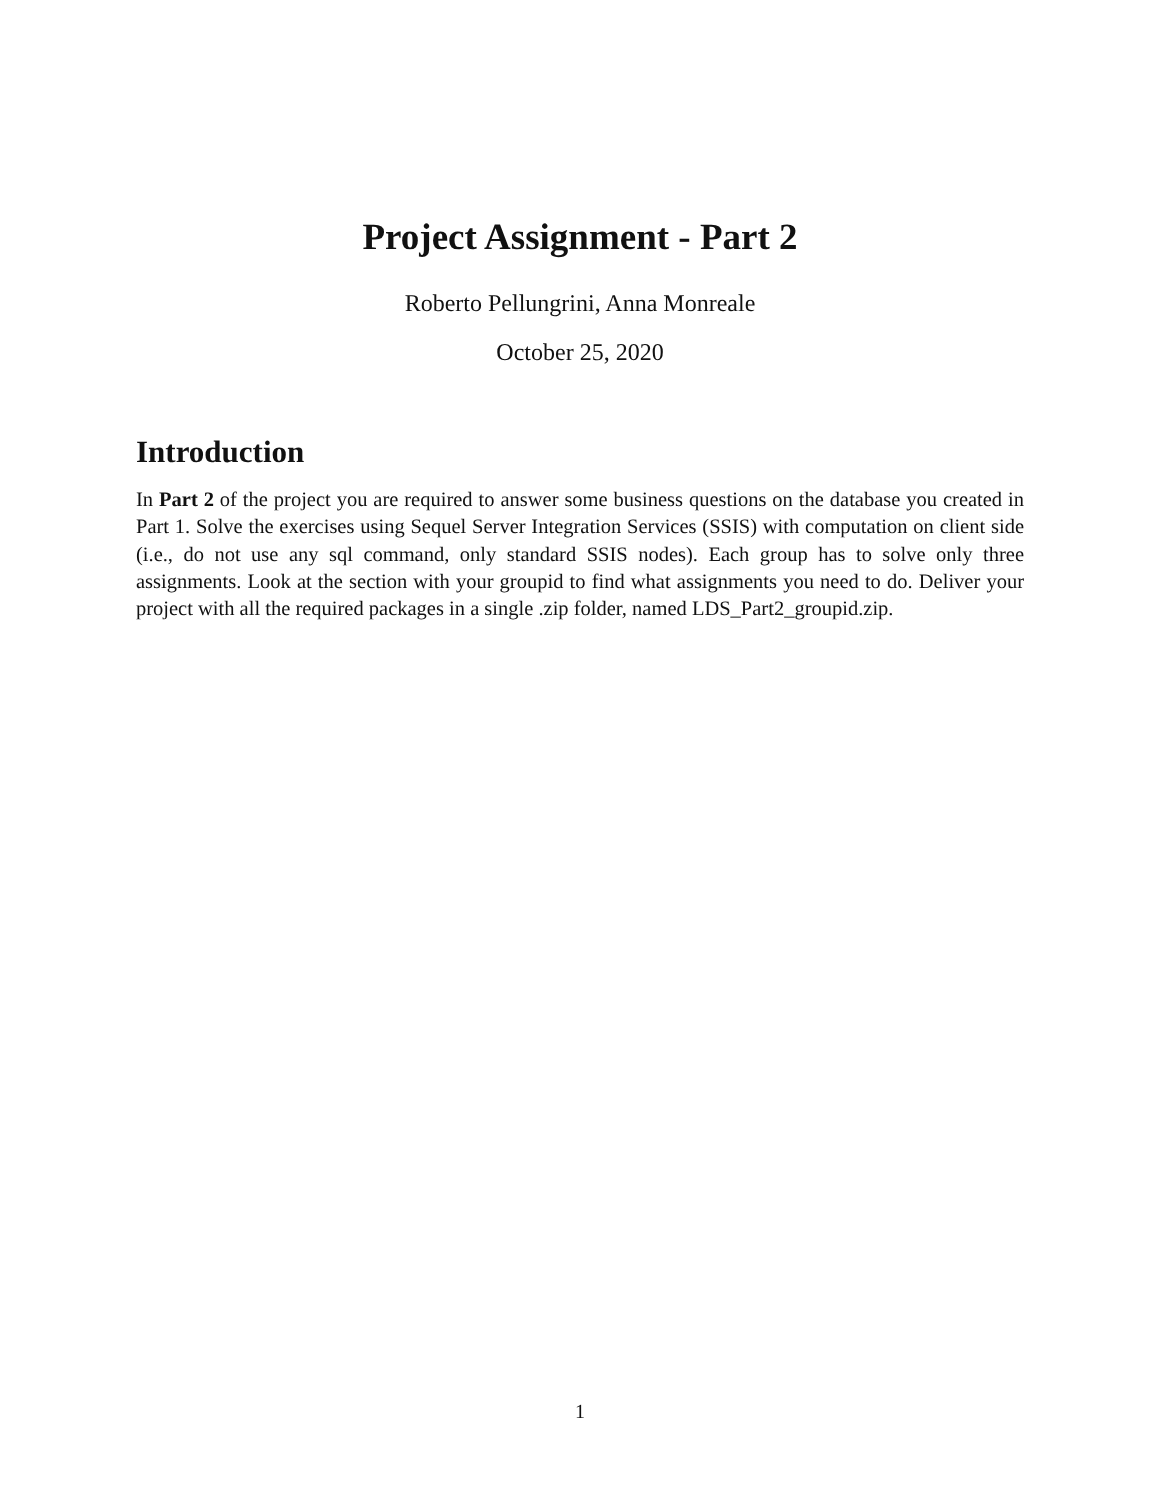Project Assignment - Part 2
Roberto Pellungrini, Anna Monreale
October 25, 2020
Introduction
In Part 2 of the project you are required to answer some business questions on the database you created in Part 1. Solve the exercises using Sequel Server Integration Services (SSIS) with computation on client side (i.e., do not use any sql command, only standard SSIS nodes). Each group has to solve only three assignments. Look at the section with your groupid to find what assignments you need to do. Deliver your project with all the required packages in a single .zip folder, named LDS_Part2_groupid.zip.
1